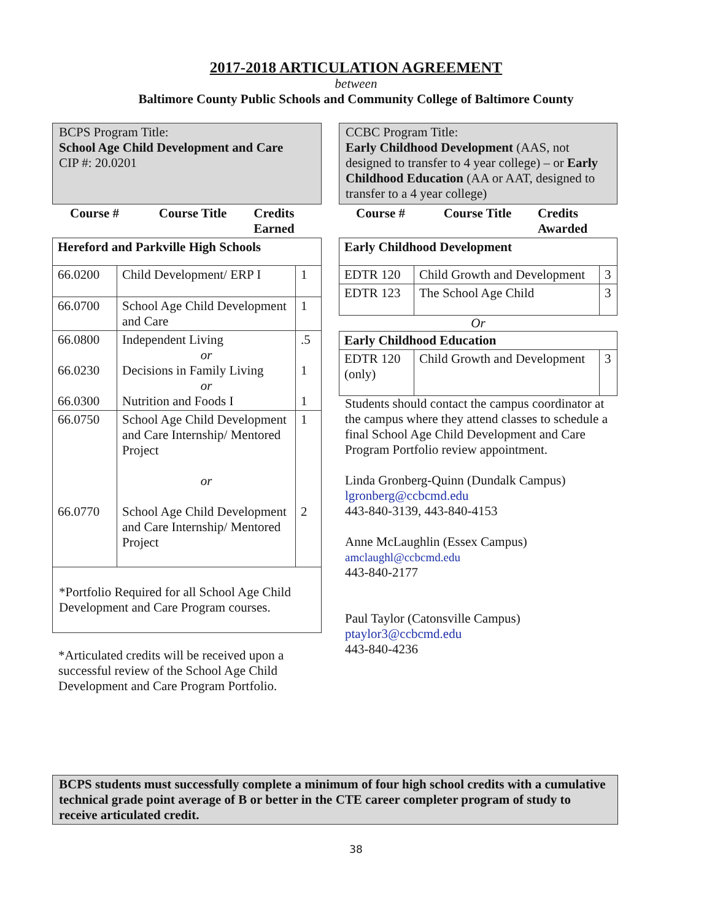2017-2018 ARTICULATION AGREEMENT
between
Baltimore County Public Schools and Community College of Baltimore County
BCPS Program Title:
School Age Child Development and Care
CIP #: 20.0201
| Course # | Course Title | Credits Earned |
| --- | --- | --- |
| Hereford and Parkville High Schools | | |
| 66.0200 | Child Development/ ERP I | 1 |
| 66.0700 | School Age Child Development and Care | 1 |
| 66.0800 66.0230 66.0300 | Independent Living or Decisions in Family Living or Nutrition and Foods I | .5 1 1 |
| 66.0750 66.0770 | School Age Child Development and Care Internship/ Mentored Project or School Age Child Development and Care Internship/ Mentored Project | 1 2 |
| *Portfolio Required for all School Age Child Development and Care Program courses. | | |
*Articulated credits will be received upon a successful review of the School Age Child Development and Care Program Portfolio.
CCBC Program Title:
Early Childhood Development (AAS, not designed to transfer to 4 year college) – or Early Childhood Education (AA or AAT, designed to transfer to a 4 year college)
| Course # | Course Title | Credits Awarded |
| --- | --- | --- |
| Early Childhood Development | | |
| EDTR 120 | Child Growth and Development | 3 |
| EDTR 123 | The School Age Child | 3 |
Or
| Early Childhood Education | | |
| EDTR 120 (only) | Child Growth and Development | 3 |
Students should contact the campus coordinator at the campus where they attend classes to schedule a final School Age Child Development and Care Program Portfolio review appointment.
Linda Gronberg-Quinn (Dundalk Campus)
lgronberg@ccbcmd.edu
443-840-3139, 443-840-4153
Anne McLaughlin (Essex Campus)
amclaughl@ccbcmd.edu
443-840-2177
Paul Taylor (Catonsville Campus)
ptaylor3@ccbcmd.edu
443-840-4236
BCPS students must successfully complete a minimum of four high school credits with a cumulative technical grade point average of B or better in the CTE career completer program of study to receive articulated credit.
38